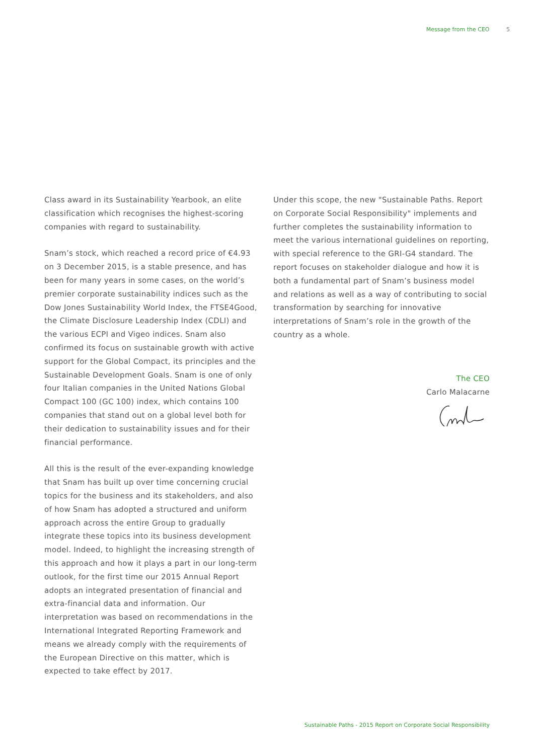Message from the CEO 5
Class award in its Sustainability Yearbook, an elite classification which recognises the highest-scoring companies with regard to sustainability.
Snam’s stock, which reached a record price of €4.93 on 3 December 2015, is a stable presence, and has been for many years in some cases, on the world’s premier corporate sustainability indices such as the Dow Jones Sustainability World Index, the FTSE4Good, the Climate Disclosure Leadership Index (CDLI) and the various ECPI and Vigeo indices. Snam also confirmed its focus on sustainable growth with active support for the Global Compact, its principles and the Sustainable Development Goals. Snam is one of only four Italian companies in the United Nations Global Compact 100 (GC 100) index, which contains 100 companies that stand out on a global level both for their dedication to sustainability issues and for their financial performance.
All this is the result of the ever-expanding knowledge that Snam has built up over time concerning crucial topics for the business and its stakeholders, and also of how Snam has adopted a structured and uniform approach across the entire Group to gradually integrate these topics into its business development model. Indeed, to highlight the increasing strength of this approach and how it plays a part in our long-term outlook, for the first time our 2015 Annual Report adopts an integrated presentation of financial and extra-financial data and information. Our interpretation was based on recommendations in the International Integrated Reporting Framework and means we already comply with the requirements of the European Directive on this matter, which is expected to take effect by 2017.
Under this scope, the new "Sustainable Paths. Report on Corporate Social Responsibility" implements and further completes the sustainability information to meet the various international guidelines on reporting, with special reference to the GRI-G4 standard. The report focuses on stakeholder dialogue and how it is both a fundamental part of Snam’s business model and relations as well as a way of contributing to social transformation by searching for innovative interpretations of Snam’s role in the growth of the country as a whole.
The CEO
Carlo Malacarne
Sustainable Paths - 2015 Report on Corporate Social Responsibility